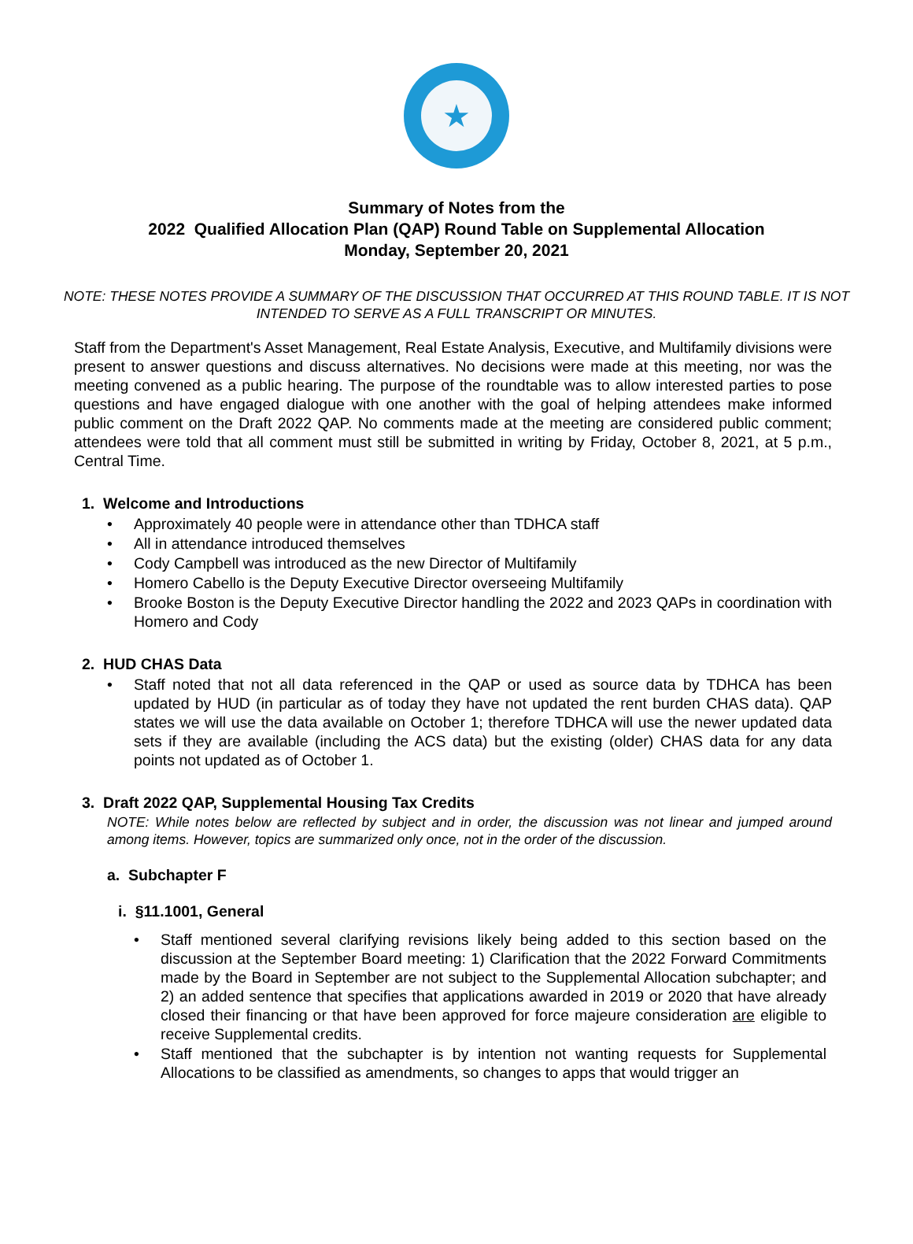★
Summary of Notes from the
2022 Qualified Allocation Plan (QAP) Round Table on Supplemental Allocation
Monday, September 20, 2021
NOTE: THESE NOTES PROVIDE A SUMMARY OF THE DISCUSSION THAT OCCURRED AT THIS ROUND TABLE. IT IS NOT INTENDED TO SERVE AS A FULL TRANSCRIPT OR MINUTES.
Staff from the Department's Asset Management, Real Estate Analysis, Executive, and Multifamily divisions were present to answer questions and discuss alternatives. No decisions were made at this meeting, nor was the meeting convened as a public hearing. The purpose of the roundtable was to allow interested parties to pose questions and have engaged dialogue with one another with the goal of helping attendees make informed public comment on the Draft 2022 QAP. No comments made at the meeting are considered public comment; attendees were told that all comment must still be submitted in writing by Friday, October 8, 2021, at 5 p.m., Central Time.
1. Welcome and Introductions
• Approximately 40 people were in attendance other than TDHCA staff
• All in attendance introduced themselves
• Cody Campbell was introduced as the new Director of Multifamily
• Homero Cabello is the Deputy Executive Director overseeing Multifamily
• Brooke Boston is the Deputy Executive Director handling the 2022 and 2023 QAPs in coordination with Homero and Cody
2. HUD CHAS Data
• Staff noted that not all data referenced in the QAP or used as source data by TDHCA has been updated by HUD (in particular as of today they have not updated the rent burden CHAS data). QAP states we will use the data available on October 1; therefore TDHCA will use the newer updated data sets if they are available (including the ACS data) but the existing (older) CHAS data for any data points not updated as of October 1.
3. Draft 2022 QAP, Supplemental Housing Tax Credits
NOTE: While notes below are reflected by subject and in order, the discussion was not linear and jumped around among items. However, topics are summarized only once, not in the order of the discussion.
a. Subchapter F
i. §11.1001, General
• Staff mentioned several clarifying revisions likely being added to this section based on the discussion at the September Board meeting: 1) Clarification that the 2022 Forward Commitments made by the Board in September are not subject to the Supplemental Allocation subchapter; and 2) an added sentence that specifies that applications awarded in 2019 or 2020 that have already closed their financing or that have been approved for force majeure consideration are eligible to receive Supplemental credits.
• Staff mentioned that the subchapter is by intention not wanting requests for Supplemental Allocations to be classified as amendments, so changes to apps that would trigger an